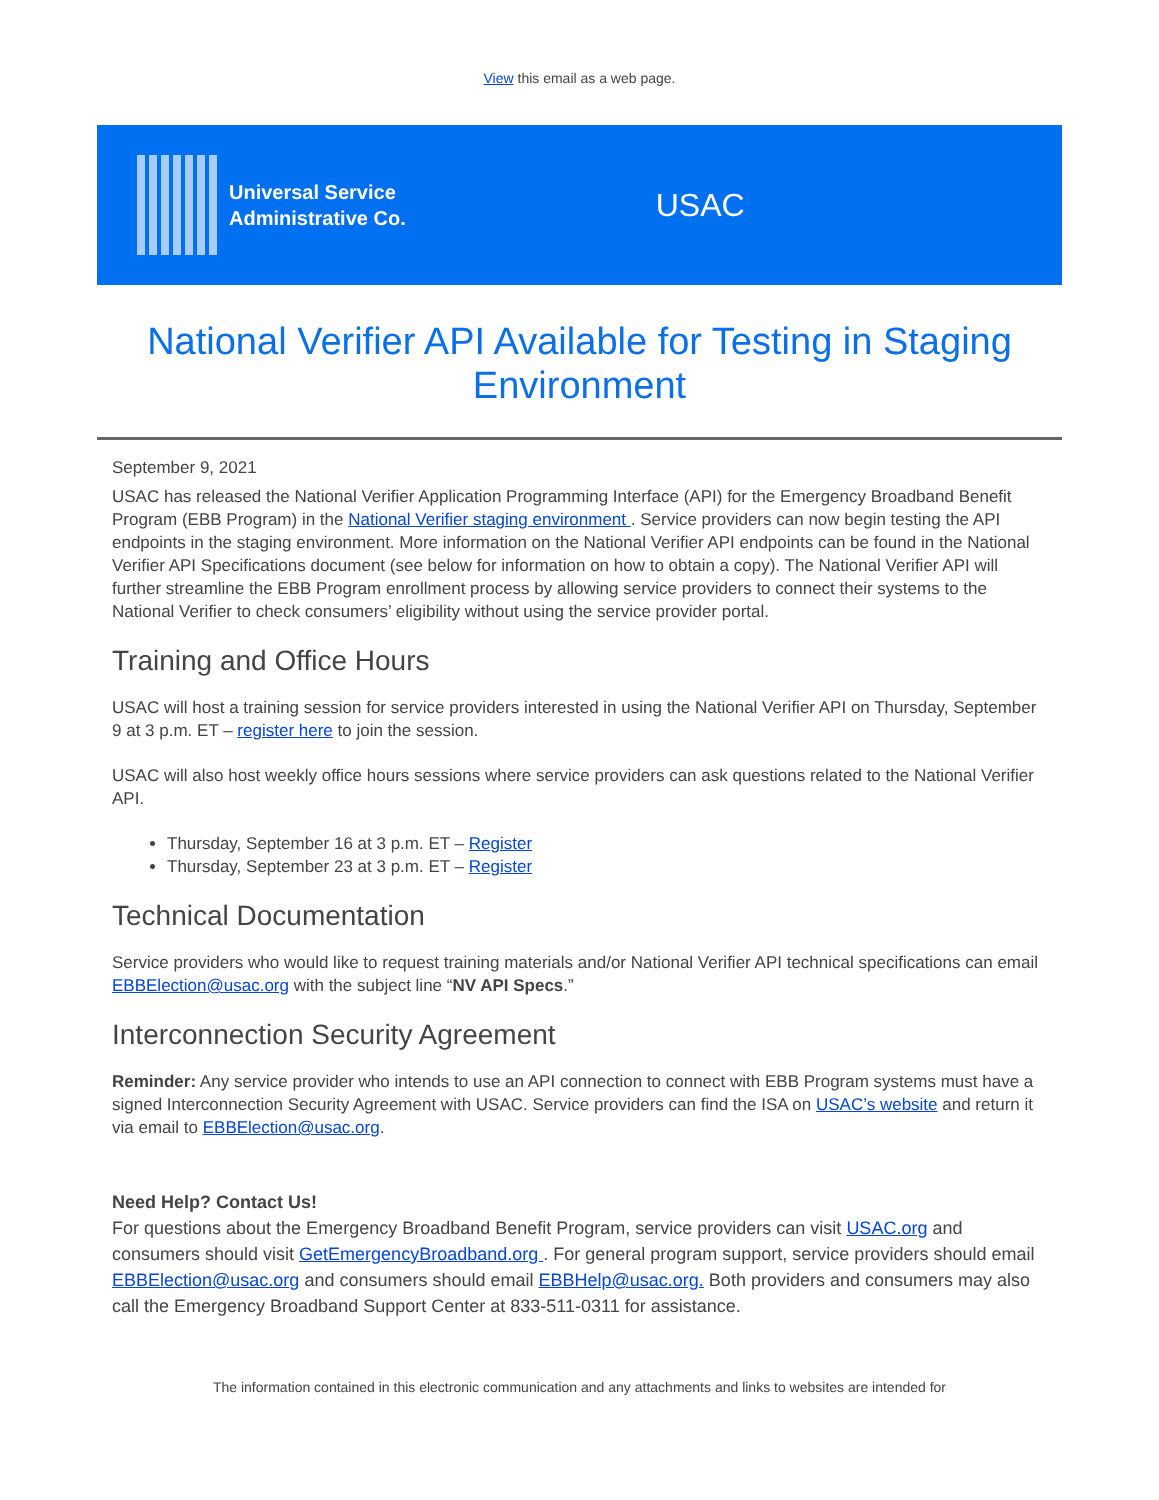View this email as a web page.
Universal Service
Administrative Co.
USAC
National Verifier API Available for Testing in Staging Environment
September 9, 2021
USAC has released the National Verifier Application Programming Interface (API) for the Emergency Broadband Benefit Program (EBB Program) in the National Verifier staging environment . Service providers can now begin testing the API endpoints in the staging environment. More information on the National Verifier API endpoints can be found in the National Verifier API Specifications document (see below for information on how to obtain a copy). The National Verifier API will further streamline the EBB Program enrollment process by allowing service providers to connect their systems to the National Verifier to check consumers’ eligibility without using the service provider portal.
Training and Office Hours
USAC will host a training session for service providers interested in using the National Verifier API on Thursday, September 9 at 3 p.m. ET – register here to join the session.
USAC will also host weekly office hours sessions where service providers can ask questions related to the National Verifier API.
Thursday, September 16 at 3 p.m. ET – Register
Thursday, September 23 at 3 p.m. ET – Register
Technical Documentation
Service providers who would like to request training materials and/or National Verifier API technical specifications can email EBBElection@usac.org with the subject line “NV API Specs.”
Interconnection Security Agreement
Reminder: Any service provider who intends to use an API connection to connect with EBB Program systems must have a signed Interconnection Security Agreement with USAC. Service providers can find the ISA on USAC’s website and return it via email to EBBElection@usac.org.
Need Help? Contact Us!
For questions about the Emergency Broadband Benefit Program, service providers can visit USAC.org and consumers should visit GetEmergencyBroadband.org . For general program support, service providers should email EBBElection@usac.org and consumers should email EBBHelp@usac.org. Both providers and consumers may also call the Emergency Broadband Support Center at 833-511-0311 for assistance.
The information contained in this electronic communication and any attachments and links to websites are intended for